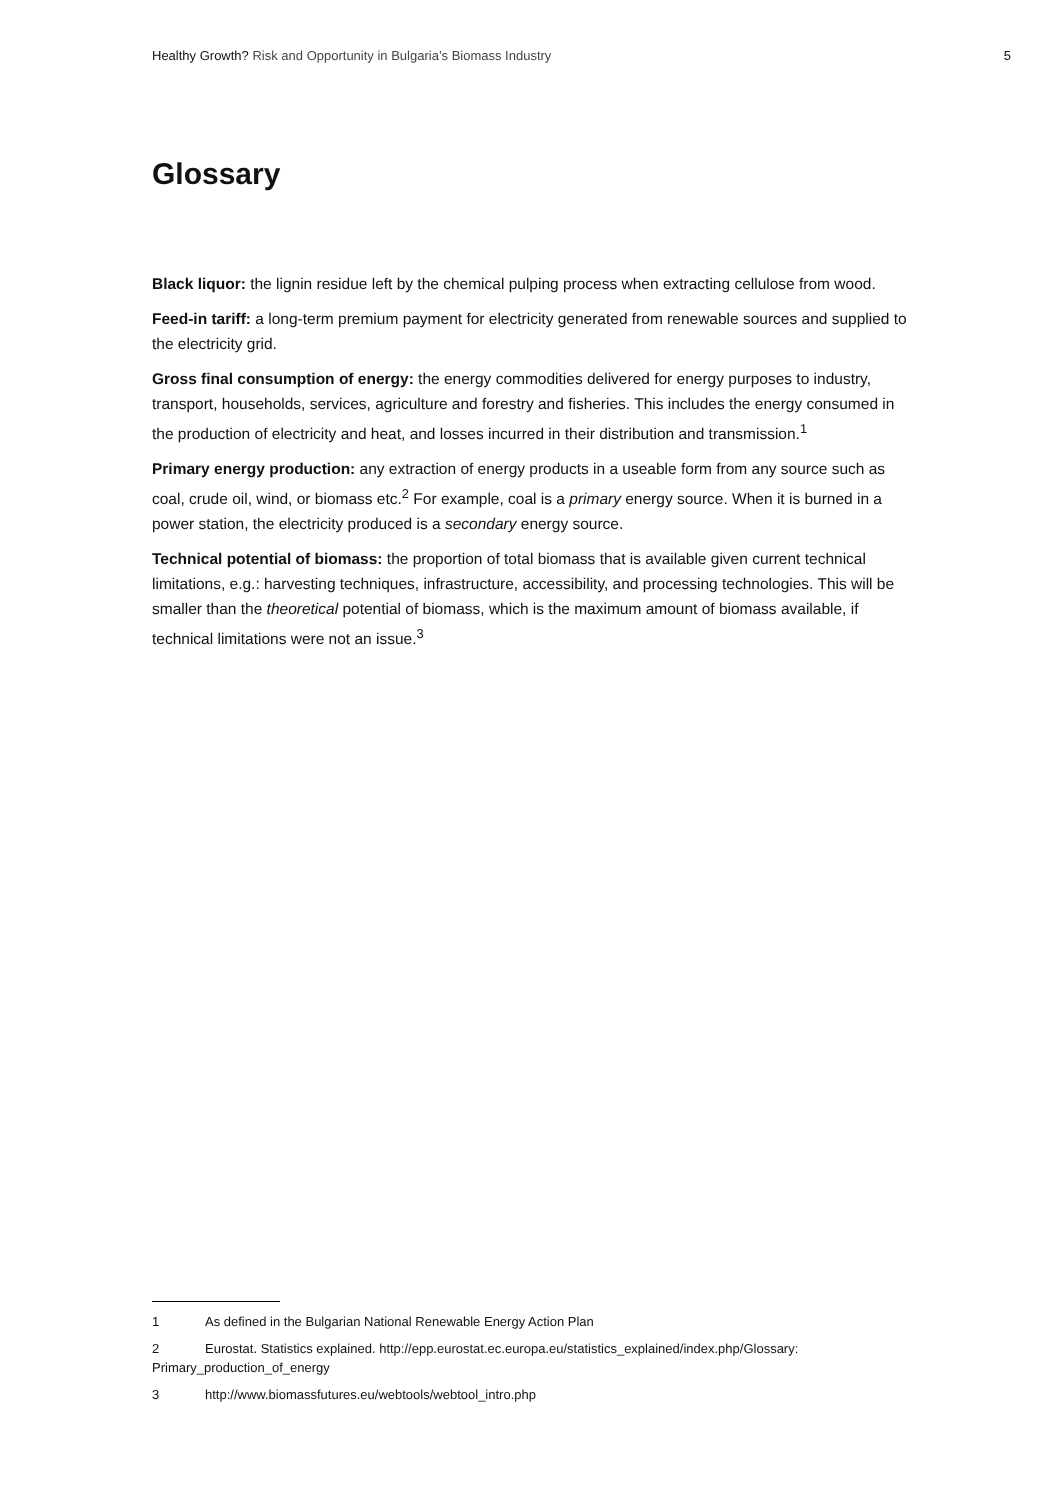Healthy Growth? Risk and Opportunity in Bulgaria’s Biomass Industry
5
Glossary
Black liquor: the lignin residue left by the chemical pulping process when extracting cellulose from wood.
Feed-in tariff: a long-term premium payment for electricity generated from renewable sources and supplied to the electricity grid.
Gross final consumption of energy: the energy commodities delivered for energy purposes to industry, transport, households, services, agriculture and forestry and fisheries. This includes the energy consumed in the production of electricity and heat, and losses incurred in their distribution and transmission.<sup>1</sup>
Primary energy production: any extraction of energy products in a useable form from any source such as coal, crude oil, wind, or biomass etc.<sup>2</sup> For example, coal is a primary energy source. When it is burned in a power station, the electricity produced is a secondary energy source.
Technical potential of biomass: the proportion of total biomass that is available given current technical limitations, e.g.: harvesting techniques, infrastructure, accessibility, and processing technologies. This will be smaller than the theoretical potential of biomass, which is the maximum amount of biomass available, if technical limitations were not an issue.<sup>3</sup>
1 As defined in the Bulgarian National Renewable Energy Action Plan
2 Eurostat. Statistics explained. http://epp.eurostat.ec.europa.eu/statistics_explained/index.php/Glossary: Primary_production_of_energy
3 http://www.biomassfutures.eu/webtools/webtool_intro.php